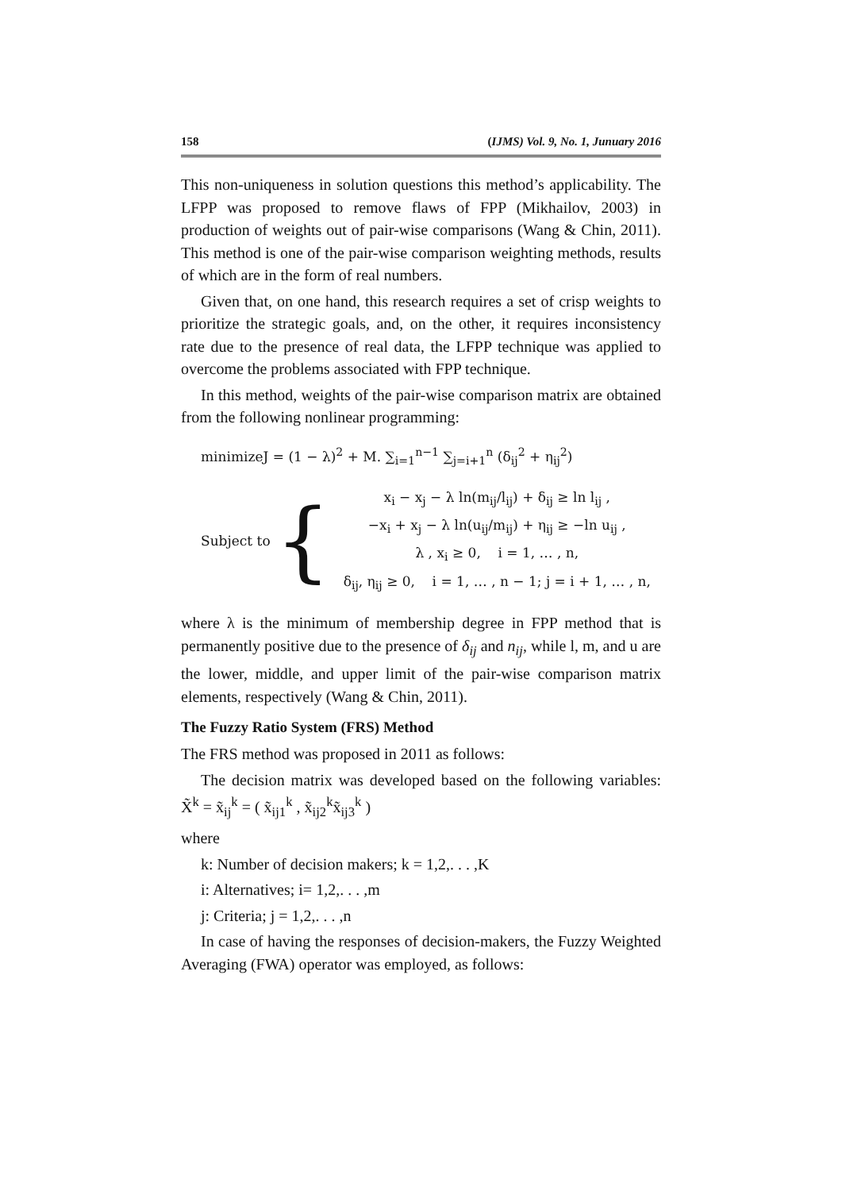158 (IJMS) Vol. 9, No. 1, Junuary 2016
This non-uniqueness in solution questions this method’s applicability. The LFPP was proposed to remove flaws of FPP (Mikhailov, 2003) in production of weights out of pair-wise comparisons (Wang & Chin, 2011). This method is one of the pair-wise comparison weighting methods, results of which are in the form of real numbers.
Given that, on one hand, this research requires a set of crisp weights to prioritize the strategic goals, and, on the other, it requires inconsistency rate due to the presence of real data, the LFPP technique was applied to overcome the problems associated with FPP technique.
In this method, weights of the pair-wise comparison matrix are obtained from the following nonlinear programming:
minimizeJ = (1 − λ)<sup>2</sup> + M. ∑<sub>i=1</sub><sup>n−1</sup> ∑<sub>j=i+1</sub><sup>n</sup> (δ<sub>ij</sub><sup>2</sup> + η<sub>ij</sub><sup>2</sup>)
Subject to {
x<sub>i</sub> − x<sub>j</sub> − λ ln(m<sub>ij</sub>/l<sub>ij</sub>) + δ<sub>ij</sub> ≥ ln l<sub>ij</sub> ,
−x<sub>i</sub> + x<sub>j</sub> − λ ln(u<sub>ij</sub>/m<sub>ij</sub>) + η<sub>ij</sub> ≥ −ln u<sub>ij</sub> ,
λ , x<sub>i</sub> ≥ 0, i = 1, … , n,
δ<sub>ij</sub>, η<sub>ij</sub> ≥ 0, i = 1, … , n − 1; j = i + 1, … , n,
where λ is the minimum of membership degree in FPP method that is permanently positive due to the presence of δ<sub>ij</sub> and n<sub>ij</sub>, while l, m, and u are the lower, middle, and upper limit of the pair-wise comparison matrix elements, respectively (Wang & Chin, 2011).
The Fuzzy Ratio System (FRS) Method
The FRS method was proposed in 2011 as follows:
The decision matrix was developed based on the following variables: X̃<sup>k</sup> = x̃<sub>ij</sub><sup>k</sup> = ( x̃<sub>ij1</sub><sup>k</sup> , x̃<sub>ij2</sub><sup>k</sup>x̃<sub>ij3</sub><sup>k</sup> )
where
k: Number of decision makers; k = 1,2,. . . ,K
i: Alternatives; i= 1,2,. . . ,m
j: Criteria; j = 1,2,. . . ,n
In case of having the responses of decision-makers, the Fuzzy Weighted Averaging (FWA) operator was employed, as follows: